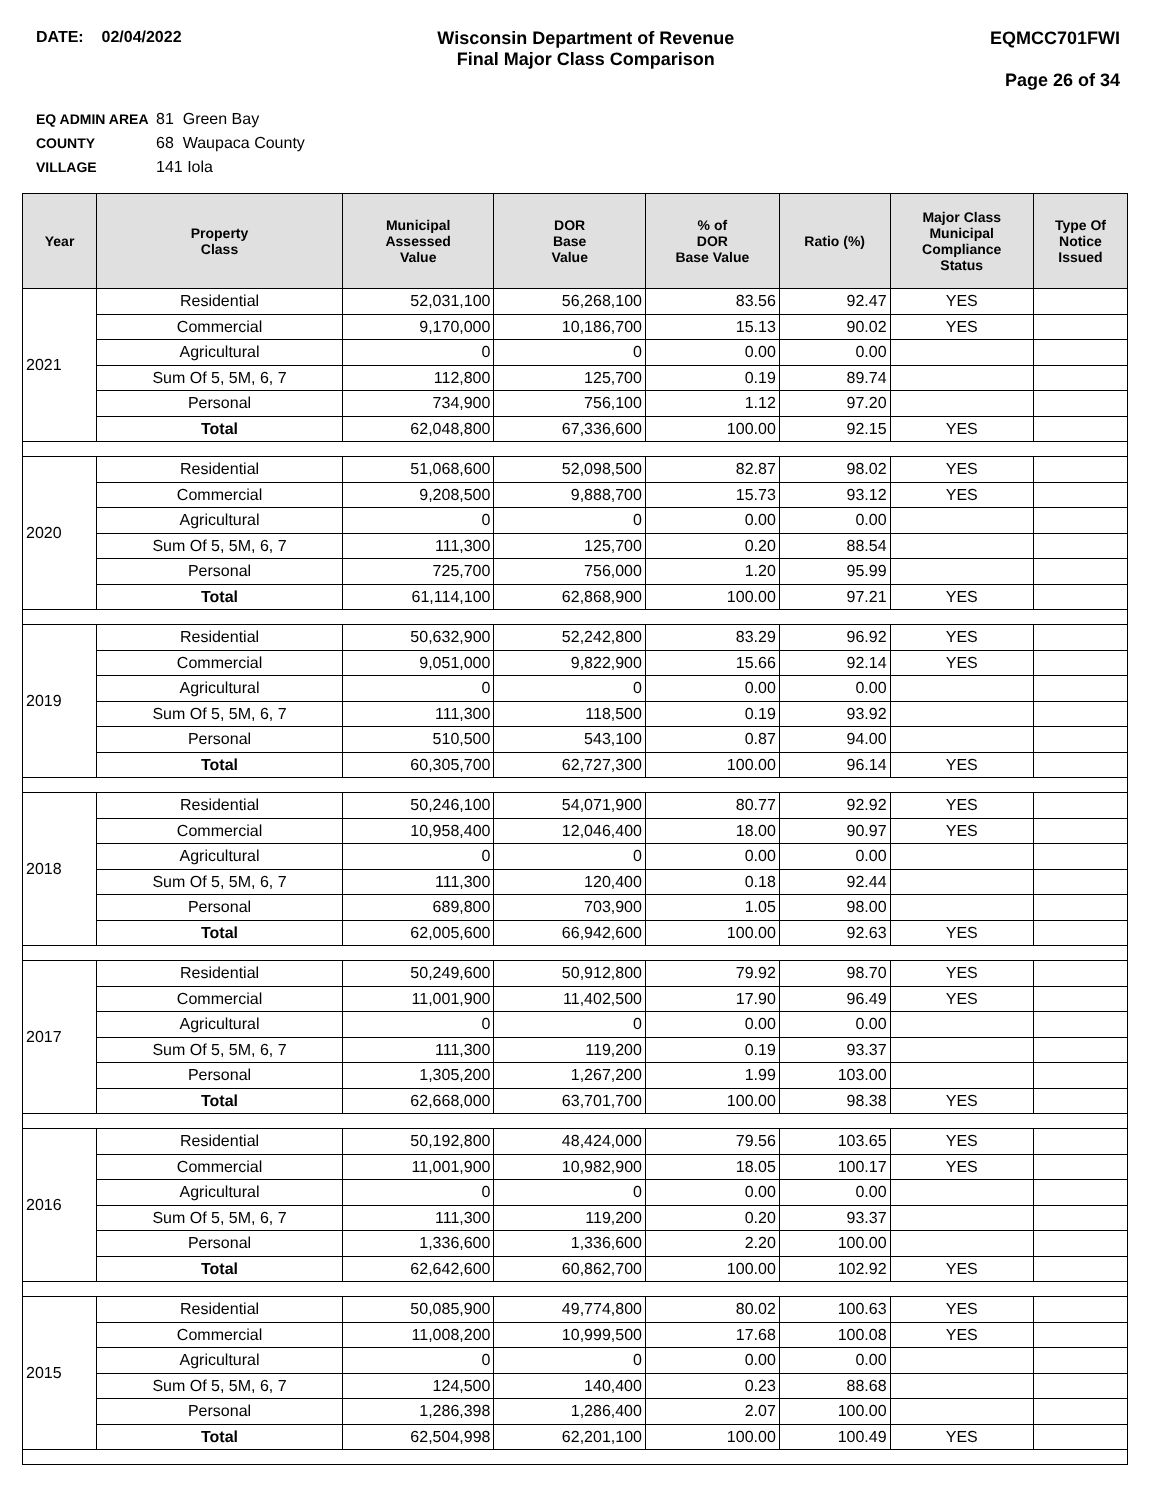DATE: 02/04/2022 Wisconsin Department of Revenue
Final Major Class Comparison
EQMCC701FWI
Page 26 of 34
EQ ADMIN AREA 81 Green Bay
COUNTY 68 Waupaca County
VILLAGE 141 Iola
| Year | Property Class | Municipal Assessed Value | DOR Base Value | % of DOR Base Value | Ratio (%) | Major Class Municipal Compliance Status | Type Of Notice Issued |
| --- | --- | --- | --- | --- | --- | --- | --- |
| 2021 | Residential | 52,031,100 | 56,268,100 | 83.56 | 92.47 | YES | |
| | Commercial | 9,170,000 | 10,186,700 | 15.13 | 90.02 | YES | |
| | Agricultural | 0 | 0 | 0.00 | 0.00 | | |
| | Sum Of 5, 5M, 6, 7 | 112,800 | 125,700 | 0.19 | 89.74 | | |
| | Personal | 734,900 | 756,100 | 1.12 | 97.20 | | |
| | Total | 62,048,800 | 67,336,600 | 100.00 | 92.15 | YES | |
| 2020 | Residential | 51,068,600 | 52,098,500 | 82.87 | 98.02 | YES | |
| | Commercial | 9,208,500 | 9,888,700 | 15.73 | 93.12 | YES | |
| | Agricultural | 0 | 0 | 0.00 | 0.00 | | |
| | Sum Of 5, 5M, 6, 7 | 111,300 | 125,700 | 0.20 | 88.54 | | |
| | Personal | 725,700 | 756,000 | 1.20 | 95.99 | | |
| | Total | 61,114,100 | 62,868,900 | 100.00 | 97.21 | YES | |
| 2019 | Residential | 50,632,900 | 52,242,800 | 83.29 | 96.92 | YES | |
| | Commercial | 9,051,000 | 9,822,900 | 15.66 | 92.14 | YES | |
| | Agricultural | 0 | 0 | 0.00 | 0.00 | | |
| | Sum Of 5, 5M, 6, 7 | 111,300 | 118,500 | 0.19 | 93.92 | | |
| | Personal | 510,500 | 543,100 | 0.87 | 94.00 | | |
| | Total | 60,305,700 | 62,727,300 | 100.00 | 96.14 | YES | |
| 2018 | Residential | 50,246,100 | 54,071,900 | 80.77 | 92.92 | YES | |
| | Commercial | 10,958,400 | 12,046,400 | 18.00 | 90.97 | YES | |
| | Agricultural | 0 | 0 | 0.00 | 0.00 | | |
| | Sum Of 5, 5M, 6, 7 | 111,300 | 120,400 | 0.18 | 92.44 | | |
| | Personal | 689,800 | 703,900 | 1.05 | 98.00 | | |
| | Total | 62,005,600 | 66,942,600 | 100.00 | 92.63 | YES | |
| 2017 | Residential | 50,249,600 | 50,912,800 | 79.92 | 98.70 | YES | |
| | Commercial | 11,001,900 | 11,402,500 | 17.90 | 96.49 | YES | |
| | Agricultural | 0 | 0 | 0.00 | 0.00 | | |
| | Sum Of 5, 5M, 6, 7 | 111,300 | 119,200 | 0.19 | 93.37 | | |
| | Personal | 1,305,200 | 1,267,200 | 1.99 | 103.00 | | |
| | Total | 62,668,000 | 63,701,700 | 100.00 | 98.38 | YES | |
| 2016 | Residential | 50,192,800 | 48,424,000 | 79.56 | 103.65 | YES | |
| | Commercial | 11,001,900 | 10,982,900 | 18.05 | 100.17 | YES | |
| | Agricultural | 0 | 0 | 0.00 | 0.00 | | |
| | Sum Of 5, 5M, 6, 7 | 111,300 | 119,200 | 0.20 | 93.37 | | |
| | Personal | 1,336,600 | 1,336,600 | 2.20 | 100.00 | | |
| | Total | 62,642,600 | 60,862,700 | 100.00 | 102.92 | YES | |
| 2015 | Residential | 50,085,900 | 49,774,800 | 80.02 | 100.63 | YES | |
| | Commercial | 11,008,200 | 10,999,500 | 17.68 | 100.08 | YES | |
| | Agricultural | 0 | 0 | 0.00 | 0.00 | | |
| | Sum Of 5, 5M, 6, 7 | 124,500 | 140,400 | 0.23 | 88.68 | | |
| | Personal | 1,286,398 | 1,286,400 | 2.07 | 100.00 | | |
| | Total | 62,504,998 | 62,201,100 | 100.00 | 100.49 | YES | |